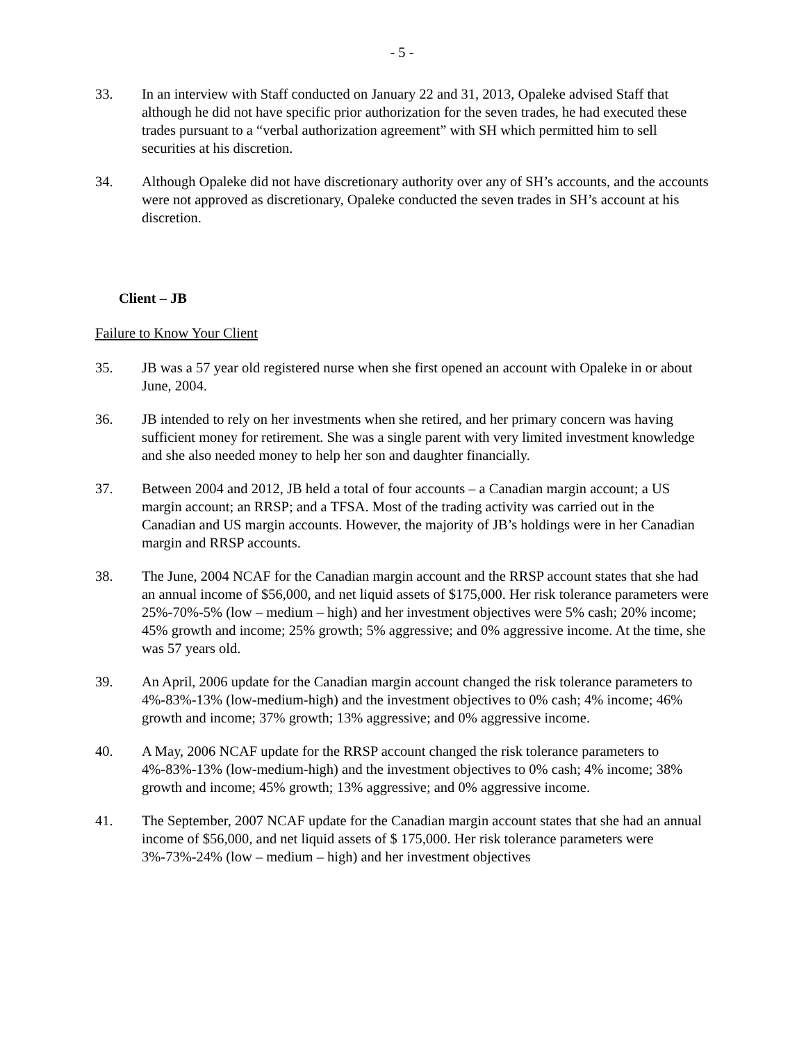- 5 -
33. In an interview with Staff conducted on January 22 and 31, 2013, Opaleke advised Staff that although he did not have specific prior authorization for the seven trades, he had executed these trades pursuant to a “verbal authorization agreement” with SH which permitted him to sell securities at his discretion.
34. Although Opaleke did not have discretionary authority over any of SH’s accounts, and the accounts were not approved as discretionary, Opaleke conducted the seven trades in SH’s account at his discretion.
Client – JB
Failure to Know Your Client
35. JB was a 57 year old registered nurse when she first opened an account with Opaleke in or about June, 2004.
36. JB intended to rely on her investments when she retired, and her primary concern was having sufficient money for retirement. She was a single parent with very limited investment knowledge and she also needed money to help her son and daughter financially.
37. Between 2004 and 2012, JB held a total of four accounts – a Canadian margin account; a US margin account; an RRSP; and a TFSA. Most of the trading activity was carried out in the Canadian and US margin accounts. However, the majority of JB’s holdings were in her Canadian margin and RRSP accounts.
38. The June, 2004 NCAF for the Canadian margin account and the RRSP account states that she had an annual income of $56,000, and net liquid assets of $175,000. Her risk tolerance parameters were 25%-70%-5% (low – medium – high) and her investment objectives were 5% cash; 20% income; 45% growth and income; 25% growth; 5% aggressive; and 0% aggressive income. At the time, she was 57 years old.
39. An April, 2006 update for the Canadian margin account changed the risk tolerance parameters to 4%-83%-13% (low-medium-high) and the investment objectives to 0% cash; 4% income; 46% growth and income; 37% growth; 13% aggressive; and 0% aggressive income.
40. A May, 2006 NCAF update for the RRSP account changed the risk tolerance parameters to 4%-83%-13% (low-medium-high) and the investment objectives to 0% cash; 4% income; 38% growth and income; 45% growth; 13% aggressive; and 0% aggressive income.
41. The September, 2007 NCAF update for the Canadian margin account states that she had an annual income of $56,000, and net liquid assets of $ 175,000. Her risk tolerance parameters were 3%-73%-24% (low – medium – high) and her investment objectives